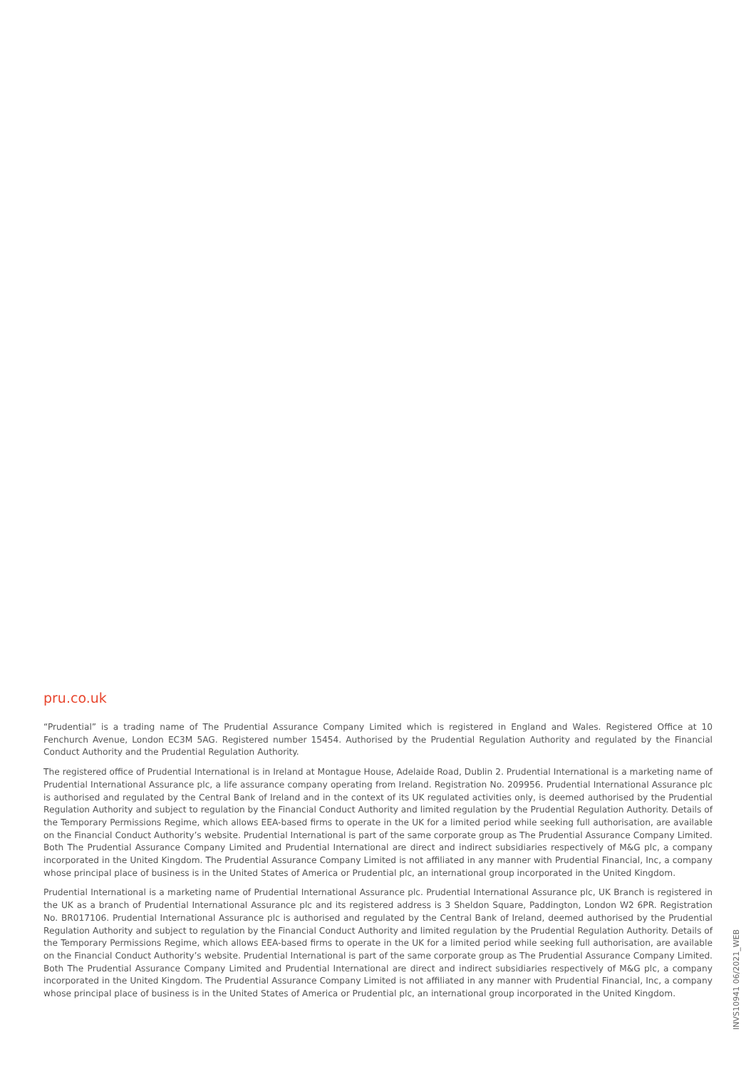pru.co.uk
“Prudential” is a trading name of The Prudential Assurance Company Limited which is registered in England and Wales. Registered Office at 10 Fenchurch Avenue, London EC3M 5AG. Registered number 15454. Authorised by the Prudential Regulation Authority and regulated by the Financial Conduct Authority and the Prudential Regulation Authority.
The registered office of Prudential International is in Ireland at Montague House, Adelaide Road, Dublin 2. Prudential International is a marketing name of Prudential International Assurance plc, a life assurance company operating from Ireland. Registration No. 209956. Prudential International Assurance plc is authorised and regulated by the Central Bank of Ireland and in the context of its UK regulated activities only, is deemed authorised by the Prudential Regulation Authority and subject to regulation by the Financial Conduct Authority and limited regulation by the Prudential Regulation Authority. Details of the Temporary Permissions Regime, which allows EEA-based firms to operate in the UK for a limited period while seeking full authorisation, are available on the Financial Conduct Authority’s website. Prudential International is part of the same corporate group as The Prudential Assurance Company Limited. Both The Prudential Assurance Company Limited and Prudential International are direct and indirect subsidiaries respectively of M&G plc, a company incorporated in the United Kingdom. The Prudential Assurance Company Limited is not affiliated in any manner with Prudential Financial, Inc, a company whose principal place of business is in the United States of America or Prudential plc, an international group incorporated in the United Kingdom.
Prudential International is a marketing name of Prudential International Assurance plc. Prudential International Assurance plc, UK Branch is registered in the UK as a branch of Prudential International Assurance plc and its registered address is 3 Sheldon Square, Paddington, London W2 6PR. Registration No. BR017106. Prudential International Assurance plc is authorised and regulated by the Central Bank of Ireland, deemed authorised by the Prudential Regulation Authority and subject to regulation by the Financial Conduct Authority and limited regulation by the Prudential Regulation Authority. Details of the Temporary Permissions Regime, which allows EEA-based firms to operate in the UK for a limited period while seeking full authorisation, are available on the Financial Conduct Authority’s website. Prudential International is part of the same corporate group as The Prudential Assurance Company Limited. Both The Prudential Assurance Company Limited and Prudential International are direct and indirect subsidiaries respectively of M&G plc, a company incorporated in the United Kingdom. The Prudential Assurance Company Limited is not affiliated in any manner with Prudential Financial, Inc, a company whose principal place of business is in the United States of America or Prudential plc, an international group incorporated in the United Kingdom.
INVS10941 06/2021_WEB